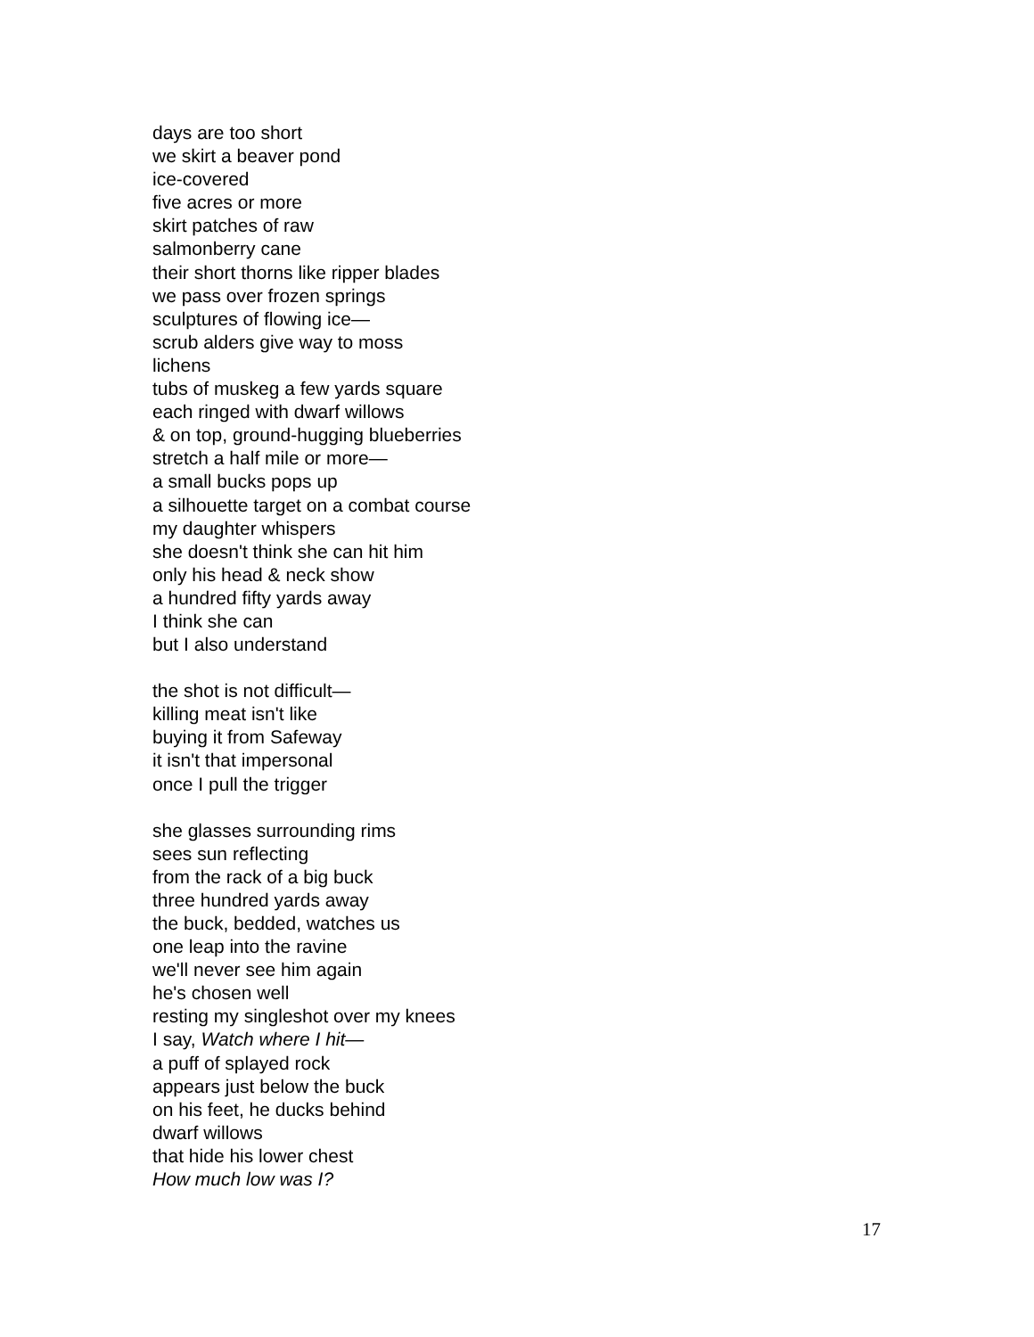days are too short
we skirt a beaver pond
ice-covered
five acres or more
skirt patches of raw
salmonberry cane
their short thorns like ripper blades
we pass over frozen springs
sculptures of flowing ice—
scrub alders give way to moss
lichens
tubs of muskeg a few yards square
each ringed with dwarf willows
& on top, ground-hugging blueberries
stretch a half mile or more—
a small bucks pops up
a silhouette target on a combat course
my daughter whispers
she doesn't think she can hit him
only his head & neck show
a hundred fifty yards away
I think she can
but I also understand
the shot is not difficult—
killing meat isn't like
buying it from Safeway
it isn't that impersonal
once I pull the trigger
she glasses surrounding rims
sees sun reflecting
from the rack of a big buck
three hundred yards away
the buck, bedded, watches us
one leap into the ravine
we'll never see him again
he's chosen well
resting my singleshot over my knees
I say, Watch where I hit—
a puff of splayed rock
appears just below the buck
on his feet, he ducks behind
dwarf willows
that hide his lower chest
How much low was I?
17